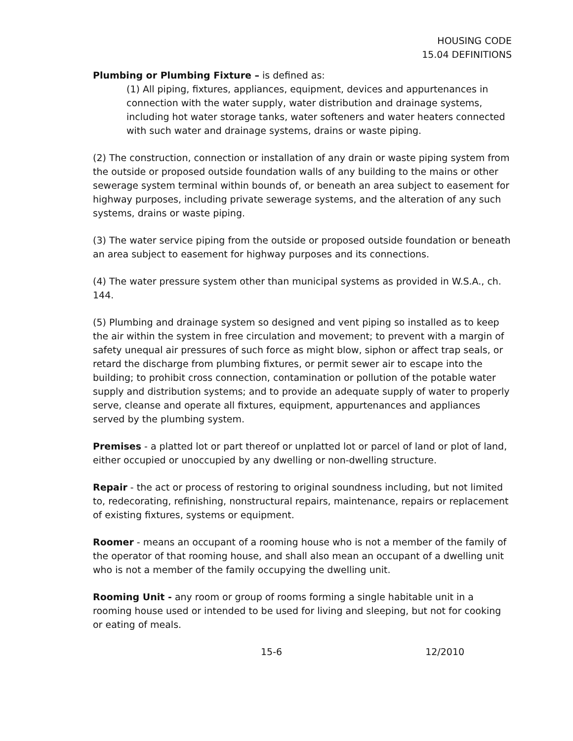HOUSING CODE
15.04 DEFINITIONS
Plumbing or Plumbing Fixture – is defined as:
(1) All piping, fixtures, appliances, equipment, devices and appurtenances in connection with the water supply, water distribution and drainage systems, including hot water storage tanks, water softeners and water heaters connected with such water and drainage systems, drains or waste piping.
(2) The construction, connection or installation of any drain or waste piping system from the outside or proposed outside foundation walls of any building to the mains or other sewerage system terminal within bounds of, or beneath an area subject to easement for highway purposes, including private sewerage systems, and the alteration of any such systems, drains or waste piping.
(3) The water service piping from the outside or proposed outside foundation or beneath an area subject to easement for highway purposes and its connections.
(4) The water pressure system other than municipal systems as provided in W.S.A., ch. 144.
(5) Plumbing and drainage system so designed and vent piping so installed as to keep the air within the system in free circulation and movement; to prevent with a margin of safety unequal air pressures of such force as might blow, siphon or affect trap seals, or retard the discharge from plumbing fixtures, or permit sewer air to escape into the building; to prohibit cross connection, contamination or pollution of the potable water supply and distribution systems; and to provide an adequate supply of water to properly serve, cleanse and operate all fixtures, equipment, appurtenances and appliances served by the plumbing system.
Premises - a platted lot or part thereof or unplatted lot or parcel of land or plot of land, either occupied or unoccupied by any dwelling or non-dwelling structure.
Repair - the act or process of restoring to original soundness including, but not limited to, redecorating, refinishing, nonstructural repairs, maintenance, repairs or replacement of existing fixtures, systems or equipment.
Roomer - means an occupant of a rooming house who is not a member of the family of the operator of that rooming house, and shall also mean an occupant of a dwelling unit who is not a member of the family occupying the dwelling unit.
Rooming Unit - any room or group of rooms forming a single habitable unit in a rooming house used or intended to be used for living and sleeping, but not for cooking or eating of meals.
15-6 12/2010